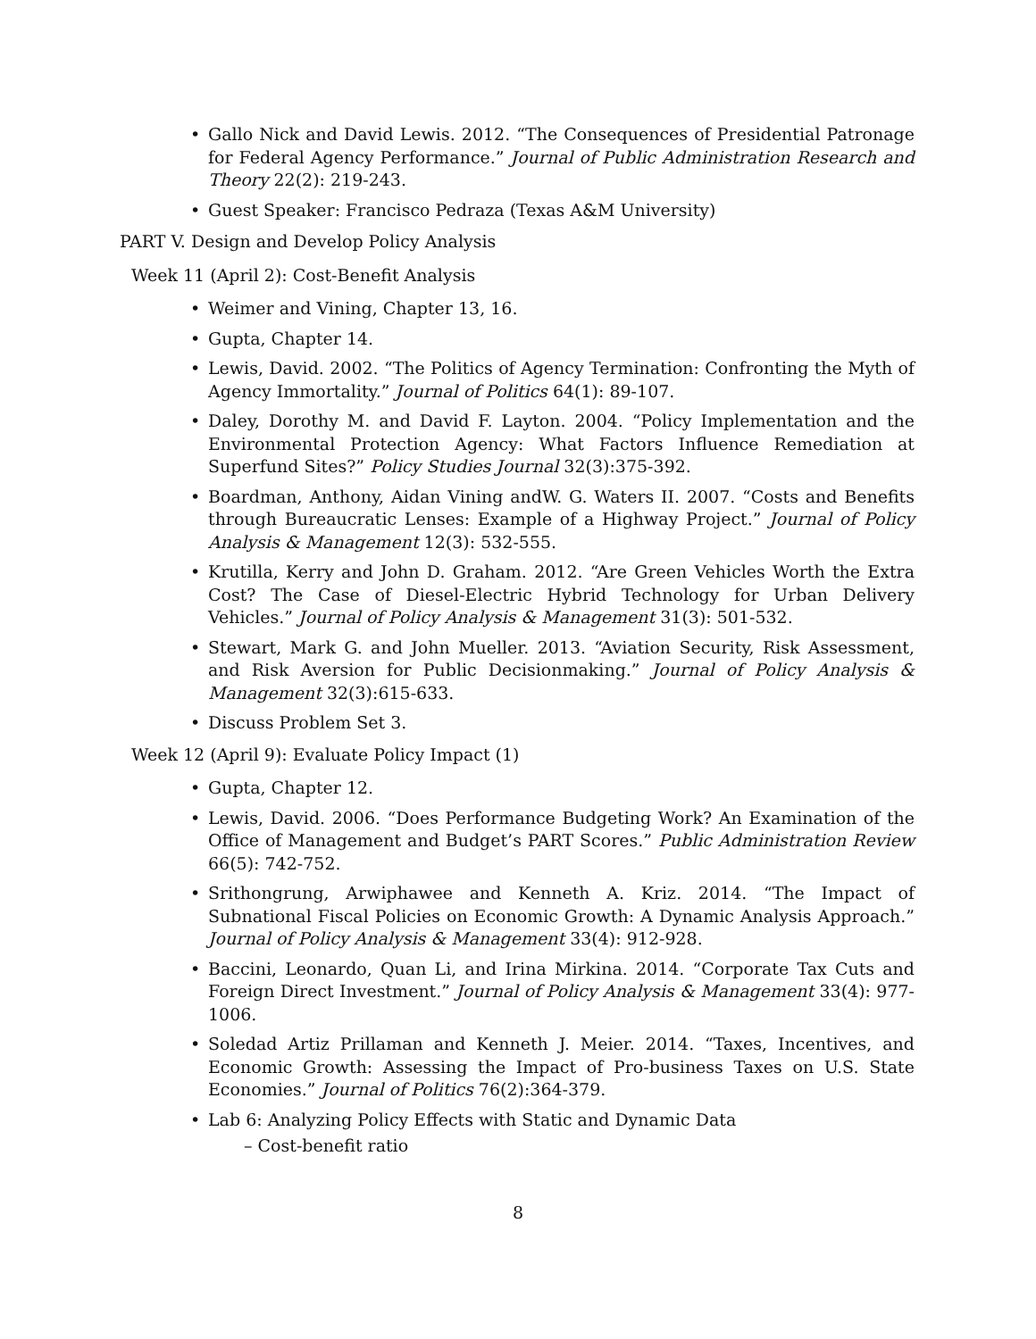• Gallo Nick and David Lewis. 2012. “The Consequences of Presidential Patronage for Federal Agency Performance.” Journal of Public Administration Research and Theory 22(2): 219-243.
• Guest Speaker: Francisco Pedraza (Texas A&M University)
PART V. Design and Develop Policy Analysis
Week 11 (April 2): Cost-Benefit Analysis
• Weimer and Vining, Chapter 13, 16.
• Gupta, Chapter 14.
• Lewis, David. 2002. “The Politics of Agency Termination: Confronting the Myth of Agency Immortality.” Journal of Politics 64(1): 89-107.
• Daley, Dorothy M. and David F. Layton. 2004. “Policy Implementation and the Environmental Protection Agency: What Factors Influence Remediation at Superfund Sites?” Policy Studies Journal 32(3):375-392.
• Boardman, Anthony, Aidan Vining andW. G. Waters II. 2007. “Costs and Benefits through Bureaucratic Lenses: Example of a Highway Project.” Journal of Policy Analysis & Management 12(3): 532-555.
• Krutilla, Kerry and John D. Graham. 2012. “Are Green Vehicles Worth the Extra Cost? The Case of Diesel-Electric Hybrid Technology for Urban Delivery Vehicles.” Journal of Policy Analysis & Management 31(3): 501-532.
• Stewart, Mark G. and John Mueller. 2013. “Aviation Security, Risk Assessment, and Risk Aversion for Public Decisionmaking.” Journal of Policy Analysis & Management 32(3):615-633.
• Discuss Problem Set 3.
Week 12 (April 9): Evaluate Policy Impact (1)
• Gupta, Chapter 12.
• Lewis, David. 2006. “Does Performance Budgeting Work? An Examination of the Office of Management and Budget’s PART Scores.” Public Administration Review 66(5): 742-752.
• Srithongrung, Arwiphawee and Kenneth A. Kriz. 2014. “The Impact of Subnational Fiscal Policies on Economic Growth: A Dynamic Analysis Approach.” Journal of Policy Analysis & Management 33(4): 912-928.
• Baccini, Leonardo, Quan Li, and Irina Mirkina. 2014. “Corporate Tax Cuts and Foreign Direct Investment.” Journal of Policy Analysis & Management 33(4): 977-1006.
• Soledad Artiz Prillaman and Kenneth J. Meier. 2014. “Taxes, Incentives, and Economic Growth: Assessing the Impact of Pro-business Taxes on U.S. State Economies.” Journal of Politics 76(2):364-379.
• Lab 6: Analyzing Policy Effects with Static and Dynamic Data
– Cost-benefit ratio
8